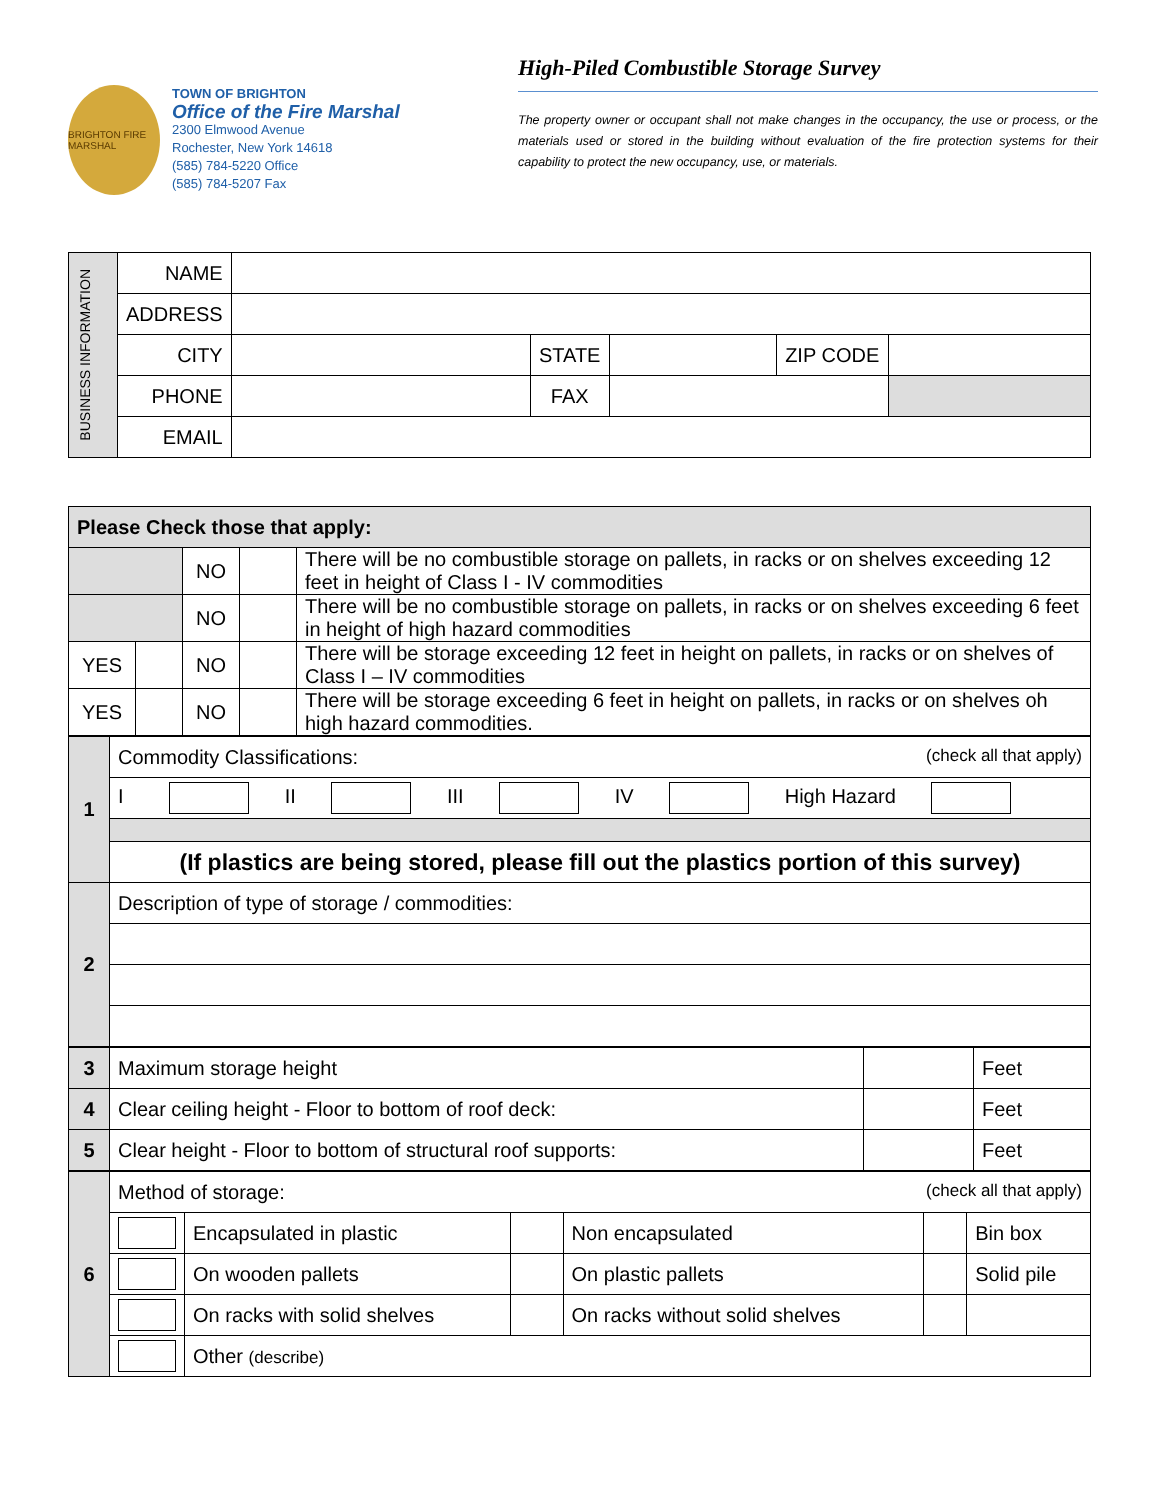BRIGHTON FIRE MARSHAL
TOWN OF BRIGHTON
Office of the Fire Marshal
2300 Elmwood Avenue
Rochester, New York 14618
(585) 784-5220 Office
(585) 784-5207 Fax
High-Piled Combustible Storage Survey
The property owner or occupant shall not make changes in the occupancy, the use or process, or the materials used or stored in the building without evaluation of the fire protection systems for their capability to protect the new occupancy, use, or materials.
| BUSINESS INFORMATION | NAME | | | | | |
| | ADDRESS | | | | | |
| | CITY | | STATE | | ZIP CODE | |
| | PHONE | | FAX | | | |
| | EMAIL | | | | | |
| Please Check those that apply: | | | | |
| | | NO | | There will be no combustible storage on pallets, in racks or on shelves exceeding 12 feet in height of Class I - IV commodities |
| | | NO | | There will be no combustible storage on pallets, in racks or on shelves exceeding 6 feet in height of high hazard commodities |
| YES | | NO | | There will be storage exceeding 12 feet in height on pallets, in racks or on shelves of Class I – IV commodities |
| YES | | NO | | There will be storage exceeding 6 feet in height on pallets, in racks or on shelves oh high hazard commodities. |
| 1 | Commodity Classifications: (check all that apply) |
| | I II III IV High Hazard |
| | (If plastics are being stored, please fill out the plastics portion of this survey) |
| 2 | Description of type of storage / commodities: |
| 3 | Maximum storage height | | Feet |
| 4 | Clear ceiling height - Floor to bottom of roof deck: | | Feet |
| 5 | Clear height - Floor to bottom of structural roof supports: | | Feet |
| 6 | Method of storage: (check all that apply) | | | | | |
| | | Encapsulated in plastic | | Non encapsulated | | Bin box |
| | | On wooden pallets | | On plastic pallets | | Solid pile |
| | | On racks with solid shelves | | On racks without solid shelves | | |
| | | Other (describe) | | | | |